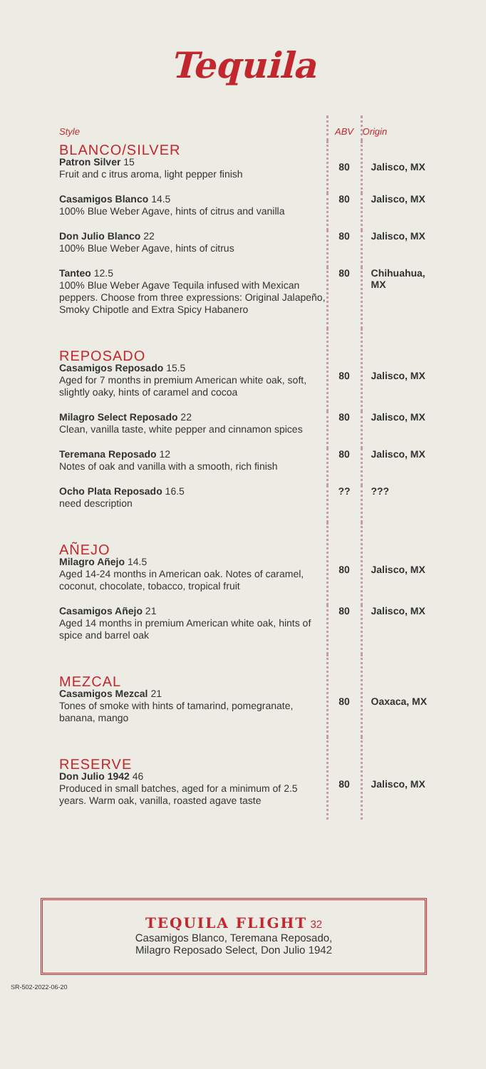Tequila
| Style | ABV | Origin |
| BLANCO/SILVER Patron Silver 15 Fruit and c itrus aroma, light pepper finish | 80 | Jalisco, MX |
| Casamigos Blanco 14.5 100% Blue Weber Agave, hints of citrus and vanilla | 80 | Jalisco, MX |
| Don Julio Blanco 22 100% Blue Weber Agave, hints of citrus | 80 | Jalisco, MX |
| Tanteo 12.5 100% Blue Weber Agave Tequila infused with Mexican peppers. Choose from three expressions: Original Jalapeño, Smoky Chipotle and Extra Spicy Habanero | 80 | Chihuahua, MX |
| REPOSADO Casamigos Reposado 15.5 Aged for 7 months in premium American white oak, soft, slightly oaky, hints of caramel and cocoa | 80 | Jalisco, MX |
| Milagro Select Reposado 22 Clean, vanilla taste, white pepper and cinnamon spices | 80 | Jalisco, MX |
| Teremana Reposado 12 Notes of oak and vanilla with a smooth, rich finish | 80 | Jalisco, MX |
| Ocho Plata Reposado 16.5 need description | ?? | ??? |
| AÑEJO Milagro Añejo 14.5 Aged 14-24 months in American oak. Notes of caramel, coconut, chocolate, tobacco, tropical fruit | 80 | Jalisco, MX |
| Casamigos Añejo 21 Aged 14 months in premium American white oak, hints of spice and barrel oak | 80 | Jalisco, MX |
| MEZCAL Casamigos Mezcal 21 Tones of smoke with hints of tamarind, pomegranate, banana, mango | 80 | Oaxaca, MX |
| RESERVE Don Julio 1942 46 Produced in small batches, aged for a minimum of 2.5 years. Warm oak, vanilla, roasted agave taste | 80 | Jalisco, MX |
TEQUILA FLIGHT 32
Casamigos Blanco, Teremana Reposado,
Milagro Reposado Select, Don Julio 1942
SR-502-2022-06-20